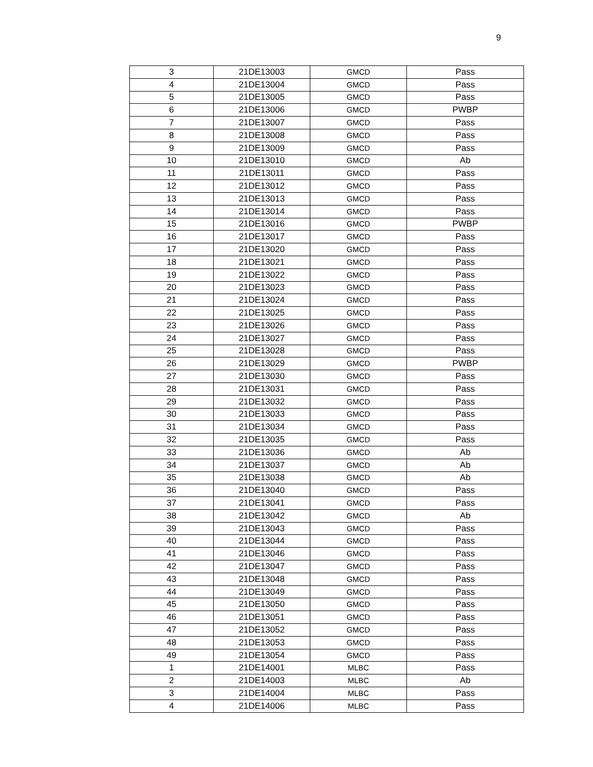9
| 3 | 21DE13003 | GMCD | Pass |
| 4 | 21DE13004 | GMCD | Pass |
| 5 | 21DE13005 | GMCD | Pass |
| 6 | 21DE13006 | GMCD | PWBP |
| 7 | 21DE13007 | GMCD | Pass |
| 8 | 21DE13008 | GMCD | Pass |
| 9 | 21DE13009 | GMCD | Pass |
| 10 | 21DE13010 | GMCD | Ab |
| 11 | 21DE13011 | GMCD | Pass |
| 12 | 21DE13012 | GMCD | Pass |
| 13 | 21DE13013 | GMCD | Pass |
| 14 | 21DE13014 | GMCD | Pass |
| 15 | 21DE13016 | GMCD | PWBP |
| 16 | 21DE13017 | GMCD | Pass |
| 17 | 21DE13020 | GMCD | Pass |
| 18 | 21DE13021 | GMCD | Pass |
| 19 | 21DE13022 | GMCD | Pass |
| 20 | 21DE13023 | GMCD | Pass |
| 21 | 21DE13024 | GMCD | Pass |
| 22 | 21DE13025 | GMCD | Pass |
| 23 | 21DE13026 | GMCD | Pass |
| 24 | 21DE13027 | GMCD | Pass |
| 25 | 21DE13028 | GMCD | Pass |
| 26 | 21DE13029 | GMCD | PWBP |
| 27 | 21DE13030 | GMCD | Pass |
| 28 | 21DE13031 | GMCD | Pass |
| 29 | 21DE13032 | GMCD | Pass |
| 30 | 21DE13033 | GMCD | Pass |
| 31 | 21DE13034 | GMCD | Pass |
| 32 | 21DE13035 | GMCD | Pass |
| 33 | 21DE13036 | GMCD | Ab |
| 34 | 21DE13037 | GMCD | Ab |
| 35 | 21DE13038 | GMCD | Ab |
| 36 | 21DE13040 | GMCD | Pass |
| 37 | 21DE13041 | GMCD | Pass |
| 38 | 21DE13042 | GMCD | Ab |
| 39 | 21DE13043 | GMCD | Pass |
| 40 | 21DE13044 | GMCD | Pass |
| 41 | 21DE13046 | GMCD | Pass |
| 42 | 21DE13047 | GMCD | Pass |
| 43 | 21DE13048 | GMCD | Pass |
| 44 | 21DE13049 | GMCD | Pass |
| 45 | 21DE13050 | GMCD | Pass |
| 46 | 21DE13051 | GMCD | Pass |
| 47 | 21DE13052 | GMCD | Pass |
| 48 | 21DE13053 | GMCD | Pass |
| 49 | 21DE13054 | GMCD | Pass |
| 1 | 21DE14001 | MLBC | Pass |
| 2 | 21DE14003 | MLBC | Ab |
| 3 | 21DE14004 | MLBC | Pass |
| 4 | 21DE14006 | MLBC | Pass |